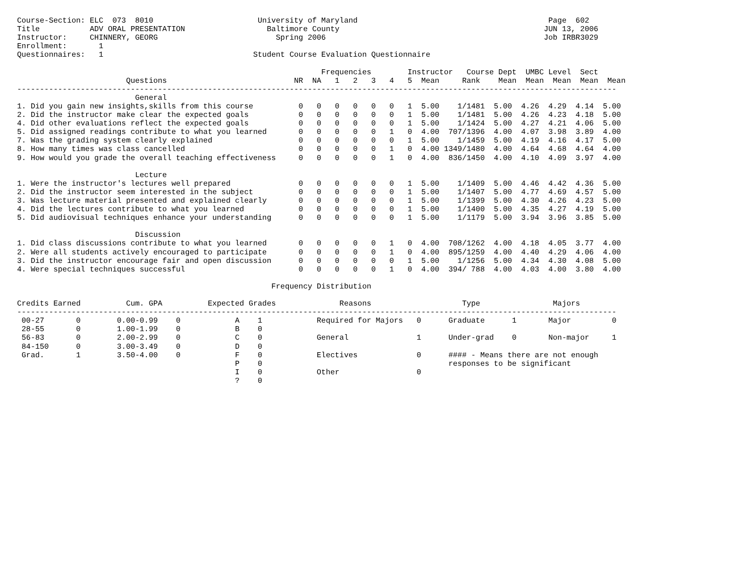Course-Section: ELC  073  8010                       University of Maryland                                          Page  602
Title           ADV ORAL PRESENTATION                  Baltimore County                                             JUN 13, 2006
Instructor:     CHINNERY, GEORG                          Spring 2006                                                Job IRBR3029
Enrollment:       1
Questionnaires:   1                                 Student Course Evaluation Questionnaire

                                                                   Frequencies        Instructor   Course Dept  UMBC Level  Sect
                        Questions                            NR  NA   1   2   3   4   5  Mean     Rank    Mean  Mean  Mean  Mean  Mean
------------------------------------------------------------------------------------------------------------------------------------
                          General
1. Did you gain new insights,skills from this course          0   0   0   0   0   0   1  5.00    1/1481  5.00  4.26  4.29  4.14  5.00
2. Did the instructor make clear the expected goals           0   0   0   0   0   0   1  5.00    1/1481  5.00  4.26  4.23  4.18  5.00
4. Did other evaluations reflect the expected goals           0   0   0   0   0   0   1  5.00    1/1424  5.00  4.27  4.21  4.06  5.00
5. Did assigned readings contribute to what you learned       0   0   0   0   0   1   0  4.00  707/1396  4.00  4.07  3.98  3.89  4.00
7. Was the grading system clearly explained                   0   0   0   0   0   0   1  5.00    1/1459  5.00  4.19  4.16  4.17  5.00
8. How many times was class cancelled                         0   0   0   0   0   1   0  4.00 1349/1480  4.00  4.64  4.68  4.64  4.00
9. How would you grade the overall teaching effectiveness     0   0   0   0   0   1   0  4.00  836/1450  4.00  4.10  4.09  3.97  4.00

                          Lecture
1. Were the instructor's lectures well prepared               0   0   0   0   0   0   1  5.00    1/1409  5.00  4.46  4.42  4.36  5.00
2. Did the instructor seem interested in the subject          0   0   0   0   0   0   1  5.00    1/1407  5.00  4.77  4.69  4.57  5.00
3. Was lecture material presented and explained clearly       0   0   0   0   0   0   1  5.00    1/1399  5.00  4.30  4.26  4.23  5.00
4. Did the lectures contribute to what you learned            0   0   0   0   0   0   1  5.00    1/1400  5.00  4.35  4.27  4.19  5.00
5. Did audiovisual techniques enhance your understanding      0   0   0   0   0   0   1  5.00    1/1179  5.00  3.94  3.96  3.85  5.00

                          Discussion
1. Did class discussions contribute to what you learned       0   0   0   0   0   1   0  4.00  708/1262  4.00  4.18  4.05  3.77  4.00
2. Were all students actively encouraged to participate       0   0   0   0   0   1   0  4.00  895/1259  4.00  4.40  4.29  4.06  4.00
3. Did the instructor encourage fair and open discussion      0   0   0   0   0   0   1  5.00    1/1256  5.00  4.34  4.30  4.08  5.00
4. Were special techniques successful                         0   0   0   0   0   1   0  4.00  394/ 788  4.00  4.03  4.00  3.80  4.00

                                                        Frequency Distribution

Credits Earned          Cum. GPA          Expected Grades              Reasons                    Type                Majors
------------------------------------------------------------------------------------------------------------------------------------
 00-27       0        0.00-0.99    0            A    1            Required for Majors   0      Graduate      1       Major         0
 28-55       0        1.00-1.99    0            B    0
 56-83       0        2.00-2.99    0            C    0            General               1      Under-grad    0       Non-major     1
 84-150      0        3.00-3.49    0            D    0
 Grad.       1        3.50-4.00    0            F    0            Electives             0      #### - Means there are not enough
                                                P    0                                         responses to be significant
                                                I    0            Other                 0
                                                ?    0